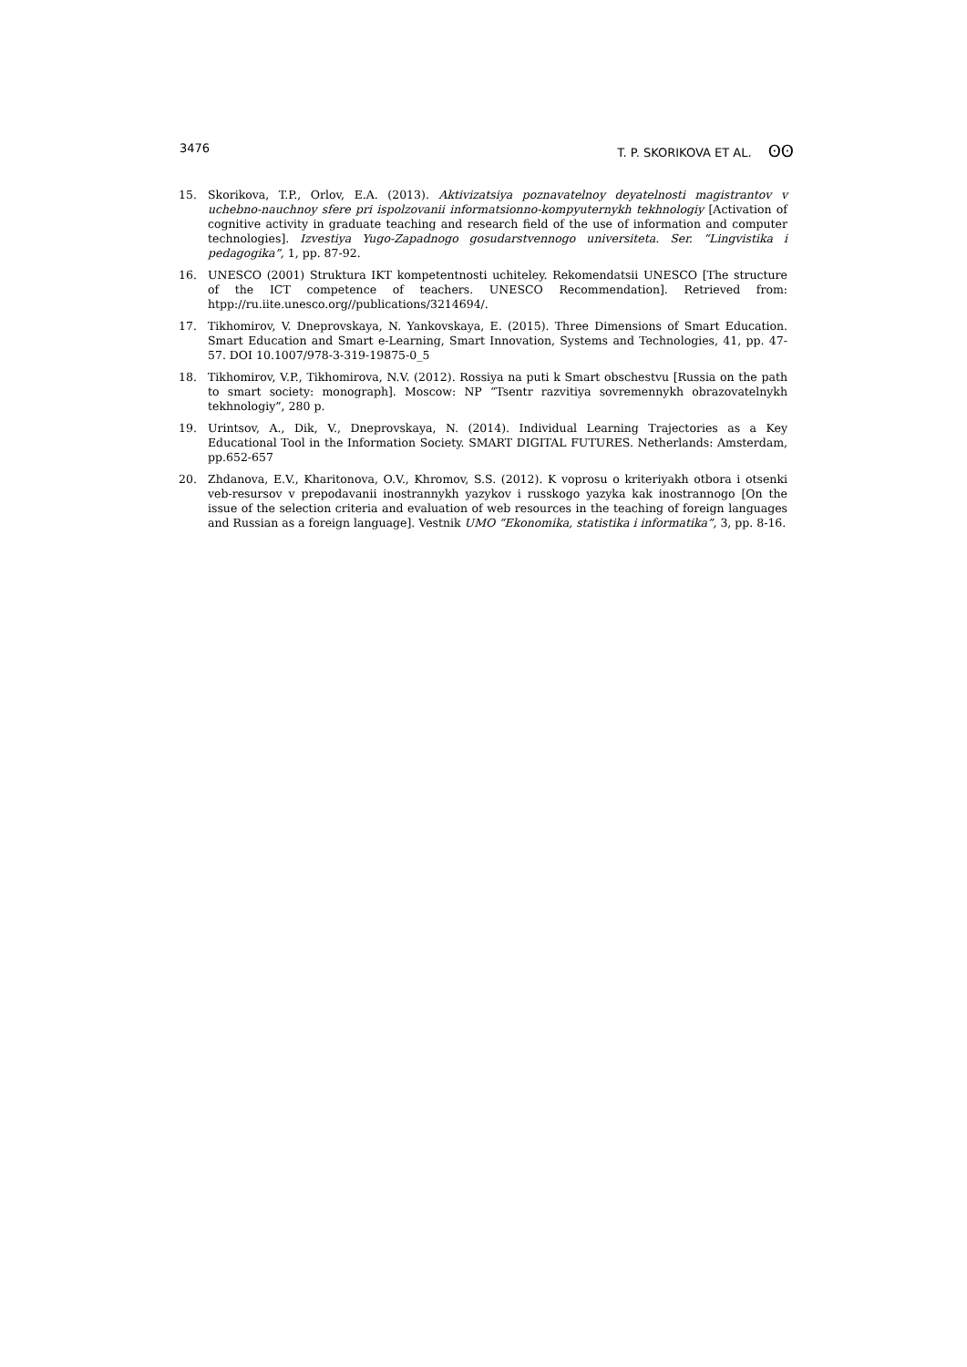3476 T. P. SKORIKOVA ET AL. ʘʘ
15. Skorikova, T.P., Orlov, E.A. (2013). Aktivizatsiya poznavatelnoy deyatelnosti magistrantov v uchebno-nauchnoy sfere pri ispolzovanii informatsionno-kompyuternykh tekhnologiy [Activation of cognitive activity in graduate teaching and research field of the use of information and computer technologies]. Izvestiya Yugo-Zapadnogo gosudarstvennogo universiteta. Ser. “Lingvistika i pedagogika”, 1, pp. 87-92.
16. UNESCO (2001) Struktura IKT kompetentnosti uchiteley. Rekomendatsii UNESCO [The structure of the ICT competence of teachers. UNESCO Recommendation]. Retrieved from: htpp://ru.iite.unesco.org//publications/3214694/.
17. Tikhomirov, V. Dneprovskaya, N. Yankovskaya, E. (2015). Three Dimensions of Smart Education. Smart Education and Smart e-Learning, Smart Innovation, Systems and Technologies, 41, pp. 47-57. DOI 10.1007/978-3-319-19875-0_5
18. Tikhomirov, V.P., Tikhomirova, N.V. (2012). Rossiya na puti k Smart obschestvu [Russia on the path to smart society: monograph]. Moscow: NP “Tsentr razvitiya sovremennykh obrazovatelnykh tekhnologiy”, 280 p.
19. Urintsov, A., Dik, V., Dneprovskaya, N. (2014). Individual Learning Trajectories as a Key Educational Tool in the Information Society. SMART DIGITAL FUTURES. Netherlands: Amsterdam, pp.652-657
20. Zhdanova, E.V., Kharitonova, O.V., Khromov, S.S. (2012). K voprosu o kriteriyakh otbora i otsenki veb-resursov v prepodavanii inostrannykh yazykov i russkogo yazyka kak inostrannogo [On the issue of the selection criteria and evaluation of web resources in the teaching of foreign languages and Russian as a foreign language]. Vestnik UMO “Ekonomika, statistika i informatika”, 3, pp. 8-16.